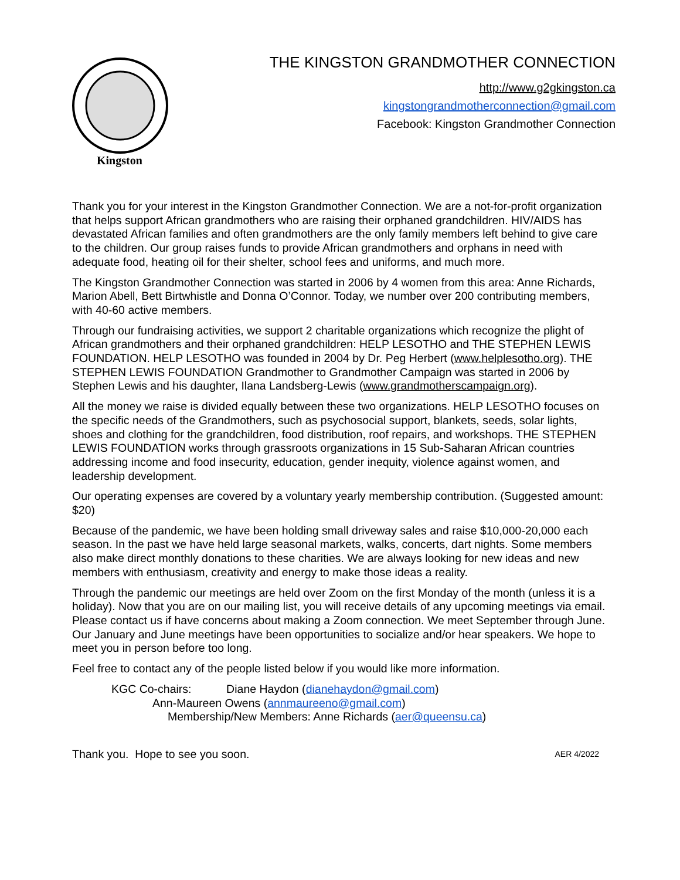Kingston
THE KINGSTON GRANDMOTHER CONNECTION
http://www.g2gkingston.ca
kingstongrandmotherconnection@gmail.com
Facebook: Kingston Grandmother Connection
Thank you for your interest in the Kingston Grandmother Connection. We are a not-for-profit organization that helps support African grandmothers who are raising their orphaned grandchildren. HIV/AIDS has devastated African families and often grandmothers are the only family members left behind to give care to the children. Our group raises funds to provide African grandmothers and orphans in need with adequate food, heating oil for their shelter, school fees and uniforms, and much more.
The Kingston Grandmother Connection was started in 2006 by 4 women from this area: Anne Richards, Marion Abell, Bett Birtwhistle and Donna O’Connor. Today, we number over 200 contributing members, with 40-60 active members.
Through our fundraising activities, we support 2 charitable organizations which recognize the plight of African grandmothers and their orphaned grandchildren: HELP LESOTHO and THE STEPHEN LEWIS FOUNDATION. HELP LESOTHO was founded in 2004 by Dr. Peg Herbert (www.helplesotho.org). THE STEPHEN LEWIS FOUNDATION Grandmother to Grandmother Campaign was started in 2006 by Stephen Lewis and his daughter, Ilana Landsberg-Lewis (www.grandmotherscampaign.org).
All the money we raise is divided equally between these two organizations. HELP LESOTHO focuses on the specific needs of the Grandmothers, such as psychosocial support, blankets, seeds, solar lights, shoes and clothing for the grandchildren, food distribution, roof repairs, and workshops. THE STEPHEN LEWIS FOUNDATION works through grassroots organizations in 15 Sub-Saharan African countries addressing income and food insecurity, education, gender inequity, violence against women, and leadership development.
Our operating expenses are covered by a voluntary yearly membership contribution. (Suggested amount: $20)
Because of the pandemic, we have been holding small driveway sales and raise $10,000-20,000 each season. In the past we have held large seasonal markets, walks, concerts, dart nights. Some members also make direct monthly donations to these charities. We are always looking for new ideas and new members with enthusiasm, creativity and energy to make those ideas a reality.
Through the pandemic our meetings are held over Zoom on the first Monday of the month (unless it is a holiday). Now that you are on our mailing list, you will receive details of any upcoming meetings via email. Please contact us if have concerns about making a Zoom connection. We meet September through June. Our January and June meetings have been opportunities to socialize and/or hear speakers. We hope to meet you in person before too long.
Feel free to contact any of the people listed below if you would like more information.
KGC Co-chairs: Diane Haydon (dianehaydon@gmail.com)
Ann-Maureen Owens (annmaureeno@gmail.com)
Membership/New Members: Anne Richards (aer@queensu.ca)
Thank you. Hope to see you soon. AER 4/2022